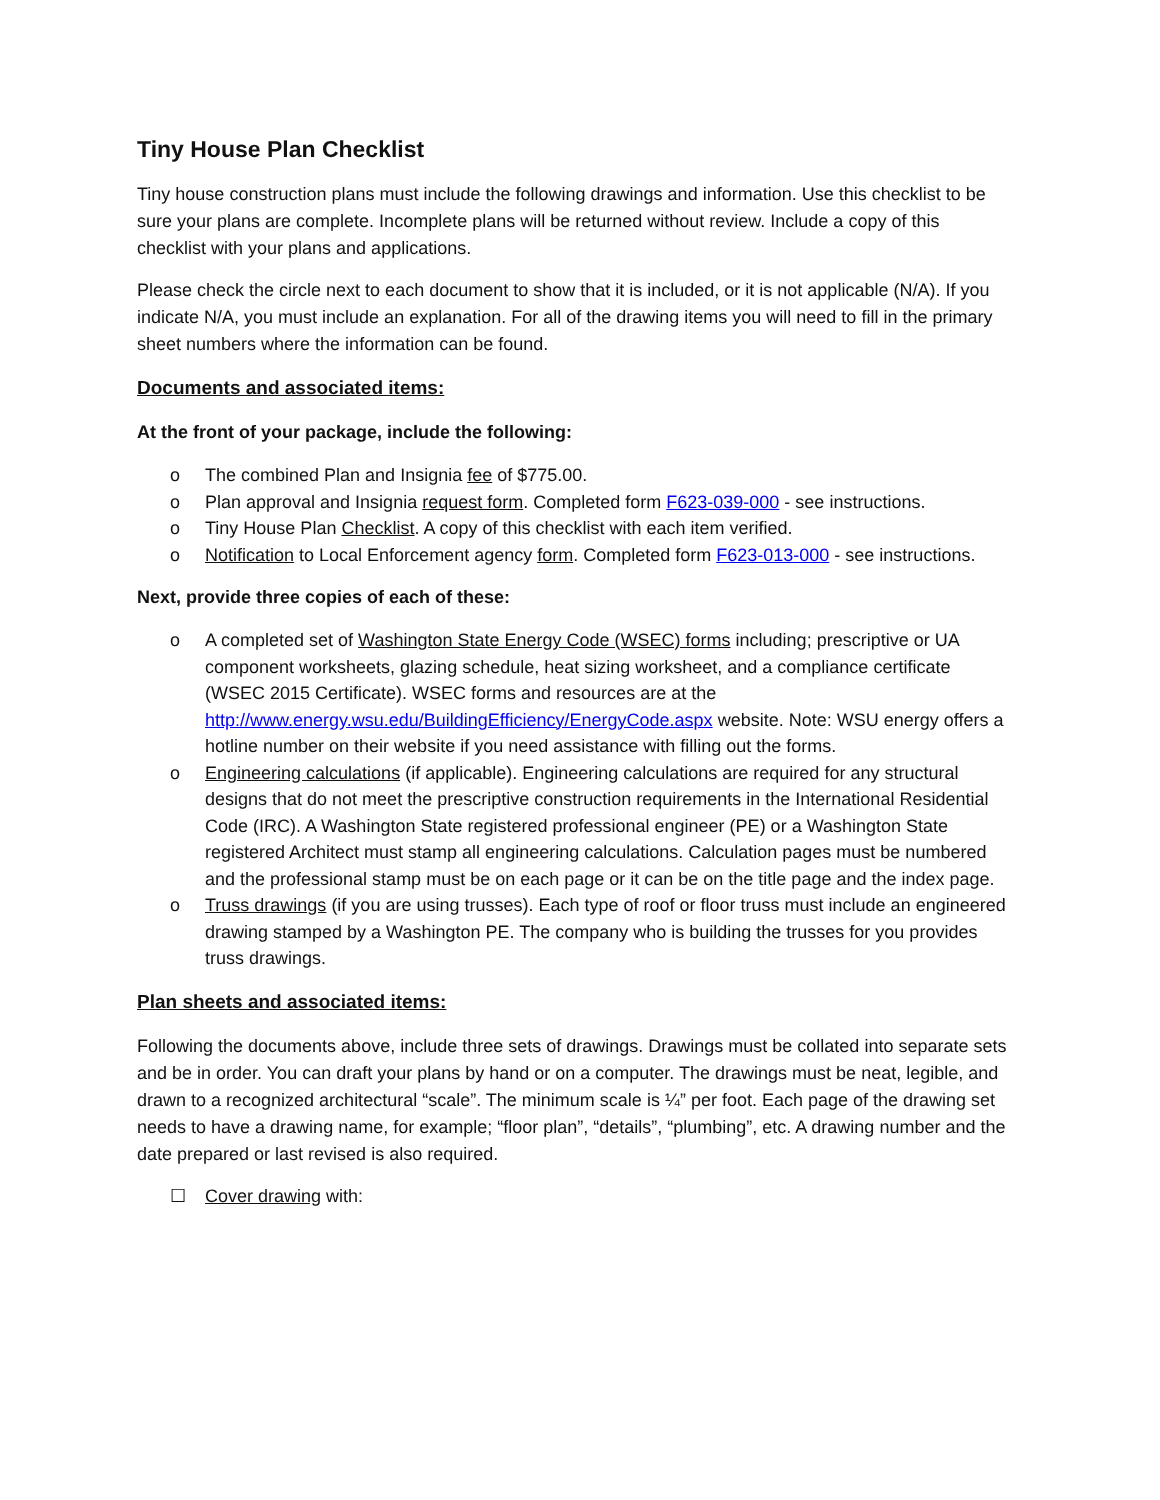Tiny House Plan Checklist
Tiny house construction plans must include the following drawings and information. Use this checklist to be sure your plans are complete. Incomplete plans will be returned without review. Include a copy of this checklist with your plans and applications.
Please check the circle next to each document to show that it is included, or it is not applicable (N/A). If you indicate N/A, you must include an explanation. For all of the drawing items you will need to fill in the primary sheet numbers where the information can be found.
Documents and associated items:
At the front of your package, include the following:
o The combined Plan and Insignia fee of $775.00.
o Plan approval and Insignia request form. Completed form F623-039-000 - see instructions.
o Tiny House Plan Checklist. A copy of this checklist with each item verified.
o Notification to Local Enforcement agency form. Completed form F623-013-000 - see instructions.
Next, provide three copies of each of these:
o A completed set of Washington State Energy Code (WSEC) forms including; prescriptive or UA component worksheets, glazing schedule, heat sizing worksheet, and a compliance certificate (WSEC 2015 Certificate). WSEC forms and resources are at the http://www.energy.wsu.edu/BuildingEfficiency/EnergyCode.aspx website. Note: WSU energy offers a hotline number on their website if you need assistance with filling out the forms.
o Engineering calculations (if applicable). Engineering calculations are required for any structural designs that do not meet the prescriptive construction requirements in the International Residential Code (IRC). A Washington State registered professional engineer (PE) or a Washington State registered Architect must stamp all engineering calculations. Calculation pages must be numbered and the professional stamp must be on each page or it can be on the title page and the index page.
o Truss drawings (if you are using trusses). Each type of roof or floor truss must include an engineered drawing stamped by a Washington PE. The company who is building the trusses for you provides truss drawings.
Plan sheets and associated items:
Following the documents above, include three sets of drawings. Drawings must be collated into separate sets and be in order. You can draft your plans by hand or on a computer. The drawings must be neat, legible, and drawn to a recognized architectural “scale”. The minimum scale is ¼” per foot. Each page of the drawing set needs to have a drawing name, for example; “floor plan”, “details”, “plumbing”, etc. A drawing number and the date prepared or last revised is also required.
☐ Cover drawing with: